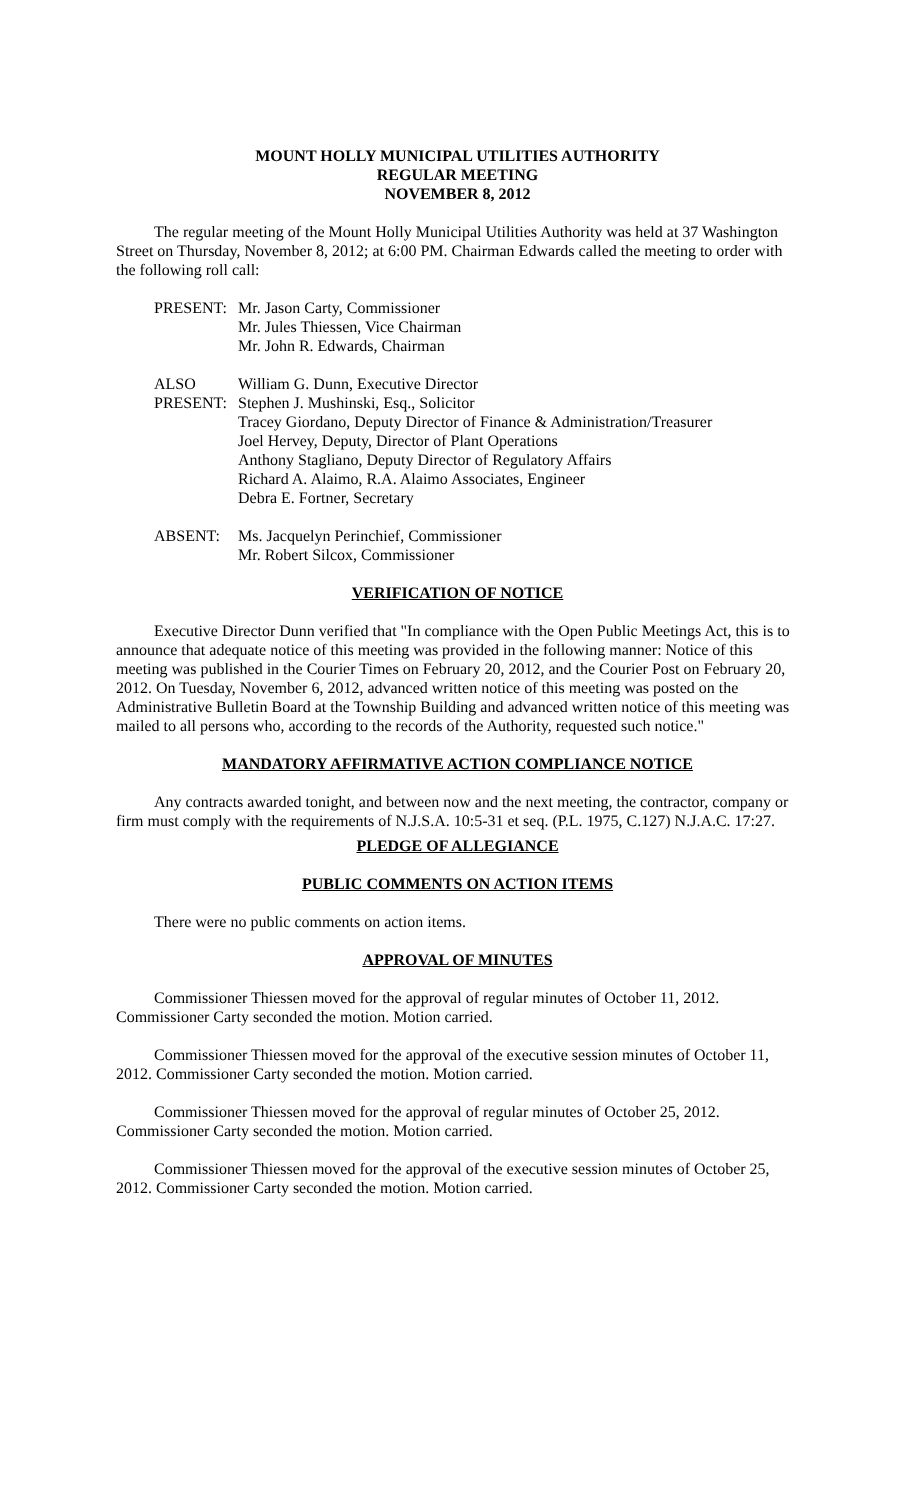MOUNT HOLLY MUNICIPAL UTILITIES AUTHORITY
REGULAR MEETING
NOVEMBER 8, 2012
The regular meeting of the Mount Holly Municipal Utilities Authority was held at 37 Washington Street on Thursday, November 8, 2012; at 6:00 PM. Chairman Edwards called the meeting to order with the following roll call:
PRESENT:
Mr. Jason Carty, Commissioner
Mr. Jules Thiessen, Vice Chairman
Mr. John R. Edwards, Chairman
ALSO
PRESENT:
William G. Dunn, Executive Director
Stephen J. Mushinski, Esq., Solicitor
Tracey Giordano, Deputy Director of Finance & Administration/Treasurer
Joel Hervey, Deputy, Director of Plant Operations
Anthony Stagliano, Deputy Director of Regulatory Affairs
Richard A. Alaimo, R.A. Alaimo Associates, Engineer
Debra E. Fortner, Secretary
ABSENT:
Ms. Jacquelyn Perinchief, Commissioner
Mr. Robert Silcox, Commissioner
VERIFICATION OF NOTICE
Executive Director Dunn verified that "In compliance with the Open Public Meetings Act, this is to announce that adequate notice of this meeting was provided in the following manner: Notice of this meeting was published in the Courier Times on February 20, 2012, and the Courier Post on February 20, 2012. On Tuesday, November 6, 2012, advanced written notice of this meeting was posted on the Administrative Bulletin Board at the Township Building and advanced written notice of this meeting was mailed to all persons who, according to the records of the Authority, requested such notice."
MANDATORY AFFIRMATIVE ACTION COMPLIANCE NOTICE
Any contracts awarded tonight, and between now and the next meeting, the contractor, company or firm must comply with the requirements of N.J.S.A. 10:5-31 et seq. (P.L. 1975, C.127) N.J.A.C. 17:27.
PLEDGE OF ALLEGIANCE
PUBLIC COMMENTS ON ACTION ITEMS
There were no public comments on action items.
APPROVAL OF MINUTES
Commissioner Thiessen moved for the approval of regular minutes of October 11, 2012. Commissioner Carty seconded the motion. Motion carried.
Commissioner Thiessen moved for the approval of the executive session minutes of October 11, 2012. Commissioner Carty seconded the motion. Motion carried.
Commissioner Thiessen moved for the approval of regular minutes of October 25, 2012. Commissioner Carty seconded the motion. Motion carried.
Commissioner Thiessen moved for the approval of the executive session minutes of October 25, 2012. Commissioner Carty seconded the motion. Motion carried.